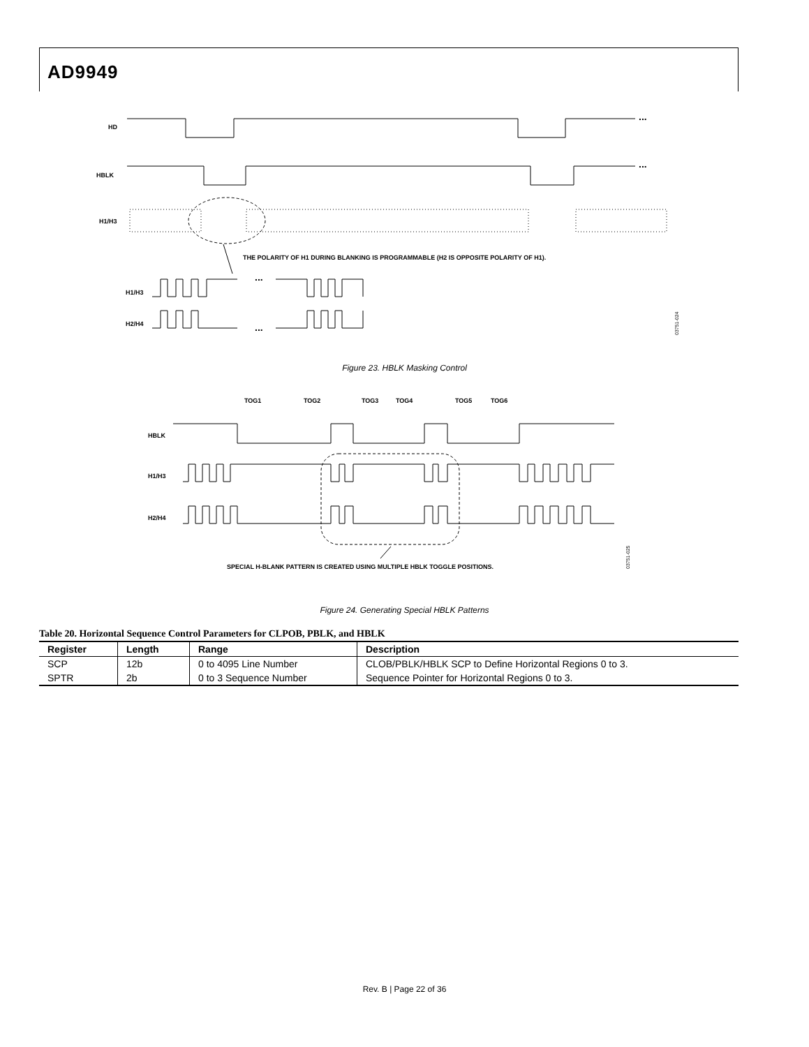AD9949
HD
...
HBLK
...
H1/H3
THE POLARITY OF H1 DURING BLANKING IS PROGRAMMABLE (H2 IS OPPOSITE POLARITY OF H1).
H1/H3
H2/H4
...
...
03751-024
Figure 23. HBLK Masking Control
TOG1
TOG2
TOG3
TOG4
TOG5
TOG6
HBLK
H1/H3
H2/H4
SPECIAL H-BLANK PATTERN IS CREATED USING MULTIPLE HBLK TOGGLE POSITIONS.
03751-025
Figure 24. Generating Special HBLK Patterns
Table 20. Horizontal Sequence Control Parameters for CLPOB, PBLK, and HBLK
| Register | Length | Range | Description |
| --- | --- | --- | --- |
| SCP | 12b | 0 to 4095 Line Number | CLOB/PBLK/HBLK SCP to Define Horizontal Regions 0 to 3. |
| SPTR | 2b | 0 to 3 Sequence Number | Sequence Pointer for Horizontal Regions 0 to 3. |
Rev. B | Page 22 of 36